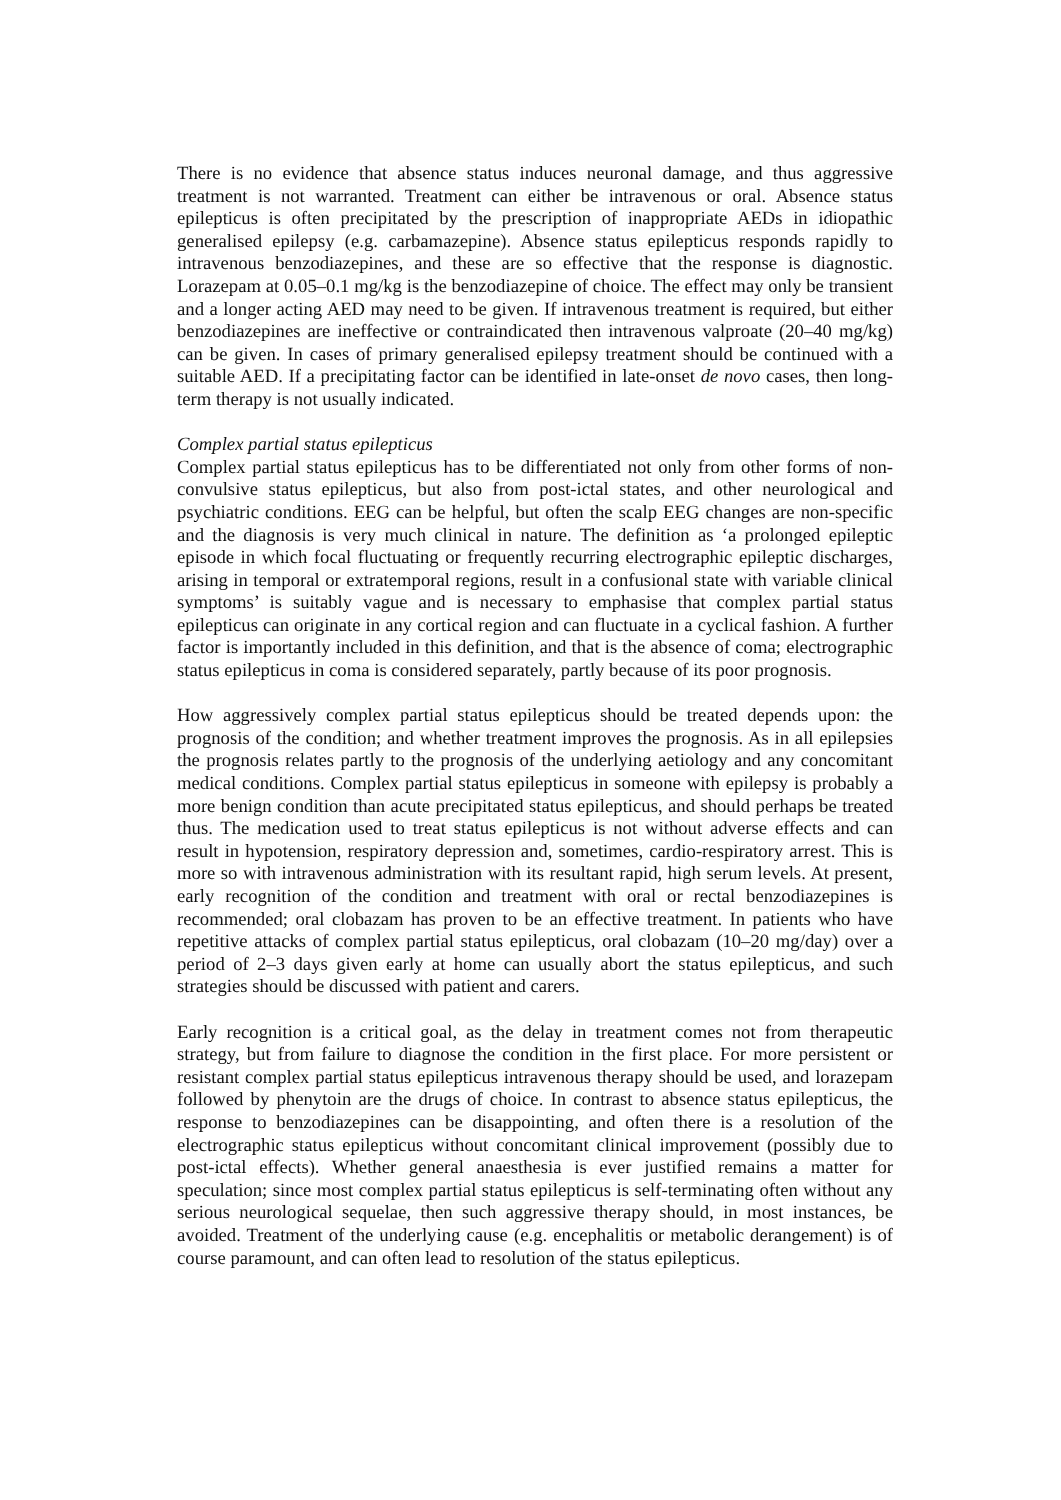There is no evidence that absence status induces neuronal damage, and thus aggressive treatment is not warranted. Treatment can either be intravenous or oral. Absence status epilepticus is often precipitated by the prescription of inappropriate AEDs in idiopathic generalised epilepsy (e.g. carbamazepine). Absence status epilepticus responds rapidly to intravenous benzodiazepines, and these are so effective that the response is diagnostic. Lorazepam at 0.05–0.1 mg/kg is the benzodiazepine of choice. The effect may only be transient and a longer acting AED may need to be given. If intravenous treatment is required, but either benzodiazepines are ineffective or contraindicated then intravenous valproate (20–40 mg/kg) can be given. In cases of primary generalised epilepsy treatment should be continued with a suitable AED. If a precipitating factor can be identified in late-onset de novo cases, then long-term therapy is not usually indicated.
Complex partial status epilepticus
Complex partial status epilepticus has to be differentiated not only from other forms of non-convulsive status epilepticus, but also from post-ictal states, and other neurological and psychiatric conditions. EEG can be helpful, but often the scalp EEG changes are non-specific and the diagnosis is very much clinical in nature. The definition as ‘a prolonged epileptic episode in which focal fluctuating or frequently recurring electrographic epileptic discharges, arising in temporal or extratemporal regions, result in a confusional state with variable clinical symptoms’ is suitably vague and is necessary to emphasise that complex partial status epilepticus can originate in any cortical region and can fluctuate in a cyclical fashion. A further factor is importantly included in this definition, and that is the absence of coma; electrographic status epilepticus in coma is considered separately, partly because of its poor prognosis.
How aggressively complex partial status epilepticus should be treated depends upon: the prognosis of the condition; and whether treatment improves the prognosis. As in all epilepsies the prognosis relates partly to the prognosis of the underlying aetiology and any concomitant medical conditions. Complex partial status epilepticus in someone with epilepsy is probably a more benign condition than acute precipitated status epilepticus, and should perhaps be treated thus. The medication used to treat status epilepticus is not without adverse effects and can result in hypotension, respiratory depression and, sometimes, cardio-respiratory arrest. This is more so with intravenous administration with its resultant rapid, high serum levels. At present, early recognition of the condition and treatment with oral or rectal benzodiazepines is recommended; oral clobazam has proven to be an effective treatment. In patients who have repetitive attacks of complex partial status epilepticus, oral clobazam (10–20 mg/day) over a period of 2–3 days given early at home can usually abort the status epilepticus, and such strategies should be discussed with patient and carers.
Early recognition is a critical goal, as the delay in treatment comes not from therapeutic strategy, but from failure to diagnose the condition in the first place. For more persistent or resistant complex partial status epilepticus intravenous therapy should be used, and lorazepam followed by phenytoin are the drugs of choice. In contrast to absence status epilepticus, the response to benzodiazepines can be disappointing, and often there is a resolution of the electrographic status epilepticus without concomitant clinical improvement (possibly due to post-ictal effects). Whether general anaesthesia is ever justified remains a matter for speculation; since most complex partial status epilepticus is self-terminating often without any serious neurological sequelae, then such aggressive therapy should, in most instances, be avoided. Treatment of the underlying cause (e.g. encephalitis or metabolic derangement) is of course paramount, and can often lead to resolution of the status epilepticus.